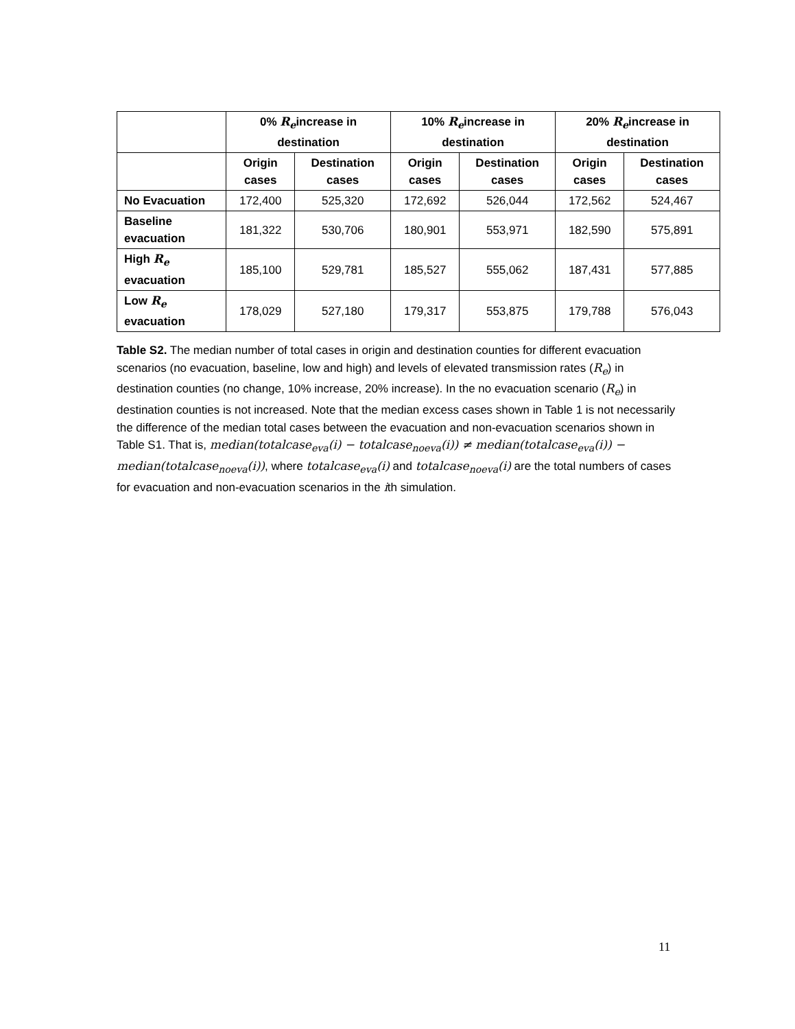| | 0% R<sub>e</sub> increase in destination | | 10% R<sub>e</sub> increase in destination | | 20% R<sub>e</sub> increase in destination | |
| --- | --- | --- | --- | --- | --- | --- |
| | Origin cases | Destination cases | Origin cases | Destination cases | Origin cases | Destination cases |
| No Evacuation | 172,400 | 525,320 | 172,692 | 526,044 | 172,562 | 524,467 |
| Baseline evacuation | 181,322 | 530,706 | 180,901 | 553,971 | 182,590 | 575,891 |
| High R<sub>e</sub> evacuation | 185,100 | 529,781 | 185,527 | 555,062 | 187,431 | 577,885 |
| Low R<sub>e</sub> evacuation | 178,029 | 527,180 | 179,317 | 553,875 | 179,788 | 576,043 |
Table S2. The median number of total cases in origin and destination counties for different evacuation scenarios (no evacuation, baseline, low and high) and levels of elevated transmission rates (R<sub>e</sub>) in destination counties (no change, 10% increase, 20% increase). In the no evacuation scenario (R<sub>e</sub>) in destination counties is not increased. Note that the median excess cases shown in Table 1 is not necessarily the difference of the median total cases between the evacuation and non-evacuation scenarios shown in Table S1. That is, median(totalcase<sub>eva</sub>(i) − totalcase<sub>noeva</sub>(i)) ≠ median(totalcase<sub>eva</sub>(i)) − median(totalcase<sub>noeva</sub>(i)), where totalcase<sub>eva</sub>(i) and totalcase<sub>noeva</sub>(i) are the total numbers of cases for evacuation and non-evacuation scenarios in the ith simulation.
11